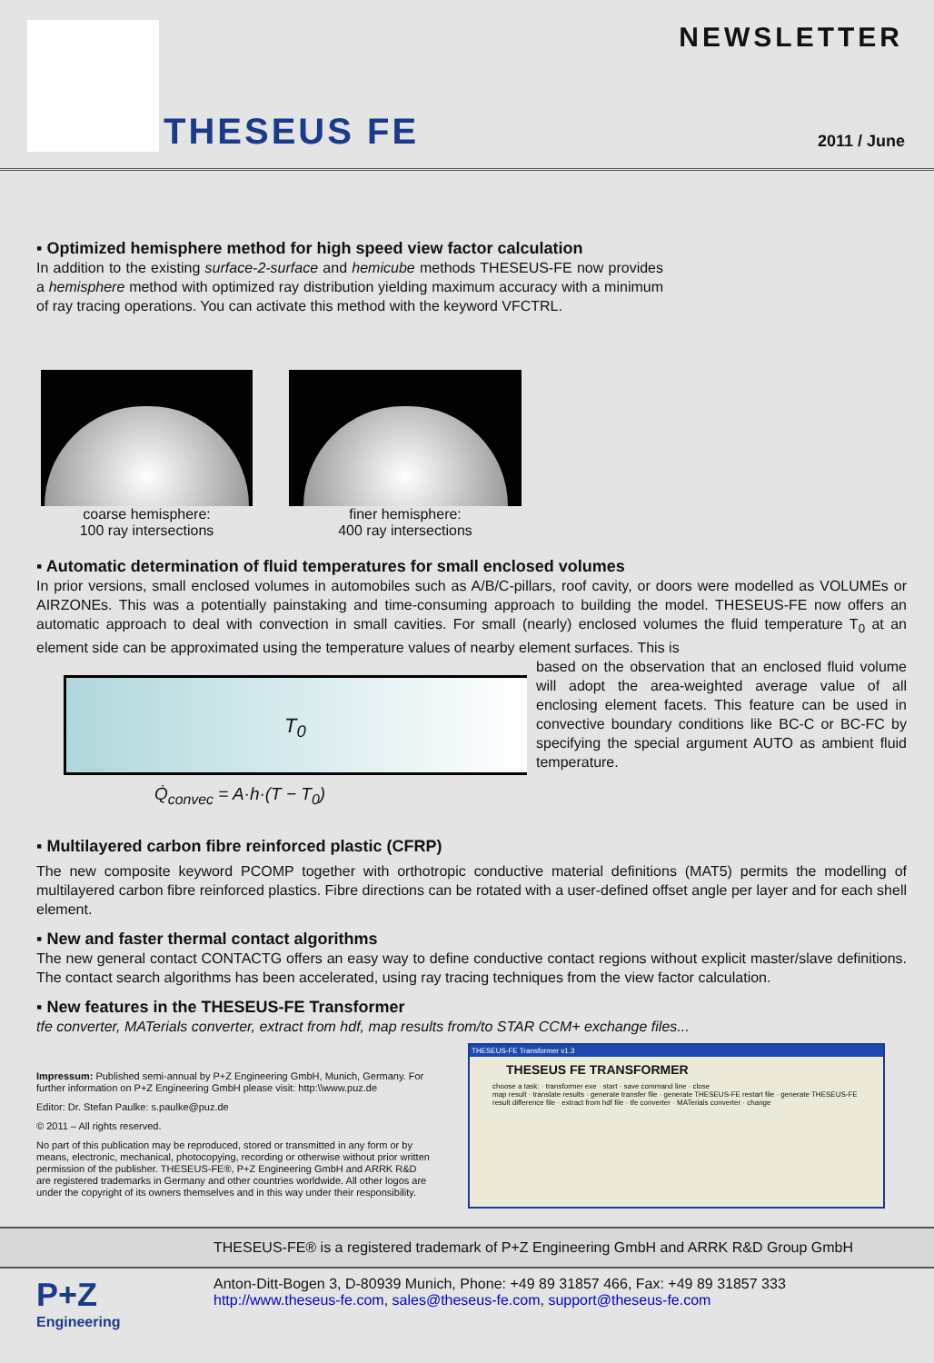THESEUS FE NEWSLETTER
2011 / June
▪ Optimized hemisphere method for high speed view factor calculation
In addition to the existing surface-2-surface and hemicube methods THESEUS-FE now provides a hemisphere method with optimized ray distribution yielding maximum accuracy with a minimum of ray tracing operations. You can activate this method with the keyword VFCTRL.
coarse hemisphere:
100 ray intersections
finer hemisphere:
400 ray intersections
▪ Automatic determination of fluid temperatures for small enclosed volumes
In prior versions, small enclosed volumes in automobiles such as A/B/C-pillars, roof cavity, or doors were modelled as VOLUMEs or AIRZONEs. This was a potentially painstaking and time-consuming approach to building the model. THESEUS-FE now offers an automatic approach to deal with convection in small cavities. For small (nearly) enclosed volumes the fluid temperature T<sub>0</sub> at an element side can be approximated using the temperature values of nearby element surfaces. This is
T<sub>0</sub>
Q̇<sub>convec</sub> = A·h·(T − T<sub>0</sub>)
based on the observation that an enclosed fluid volume will adopt the area-weighted average value of all enclosing element facets. This feature can be used in convective boundary conditions like BC-C or BC-FC by specifying the special argument AUTO as ambient fluid temperature.
▪ Multilayered carbon fibre reinforced plastic (CFRP)
The new composite keyword PCOMP together with orthotropic conductive material definitions (MAT5) permits the modelling of multilayered carbon fibre reinforced plastics. Fibre directions can be rotated with a user-defined offset angle per layer and for each shell element.
▪ New and faster thermal contact algorithms
The new general contact CONTACTG offers an easy way to define conductive contact regions without explicit master/slave definitions. The contact search algorithms has been accelerated, using ray tracing techniques from the view factor calculation.
▪ New features in the THESEUS-FE Transformer
tfe converter, MATerials converter, extract from hdf, map results from/to STAR CCM+ exchange files...
Impressum: Published semi-annual by P+Z Engineering GmbH, Munich, Germany. For further information on P+Z Engineering GmbH please visit: http:\\www.puz.de
Editor: Dr. Stefan Paulke: s.paulke@puz.de
© 2011 – All rights reserved.
No part of this publication may be reproduced, stored or transmitted in any form or by means, electronic, mechanical, photocopying, recording or otherwise without prior written permission of the publisher. THESEUS-FE®, P+Z Engineering GmbH and ARRK R&D are registered trademarks in Germany and other countries worldwide. All other logos are under the copyright of its owners themselves and in this way under their responsibility.
THESEUS-FE Transformer v1.3
THESEUS FE TRANSFORMER
choose a task: · transformer exe · start · save command line · close
map result · translate results · generate transfer file · generate THESEUS-FE restart file · generate THESEUS-FE result difference file · extract from hdf file · tfe converter · MATerials converter · change
THESEUS-FE® is a registered trademark of P+Z Engineering GmbH and ARRK R&D Group GmbH
P+Z
Engineering
Anton-Ditt-Bogen 3, D-80939 Munich, Phone: +49 89 31857 466, Fax: +49 89 31857 333
http://www.theseus-fe.com, sales@theseus-fe.com, support@theseus-fe.com